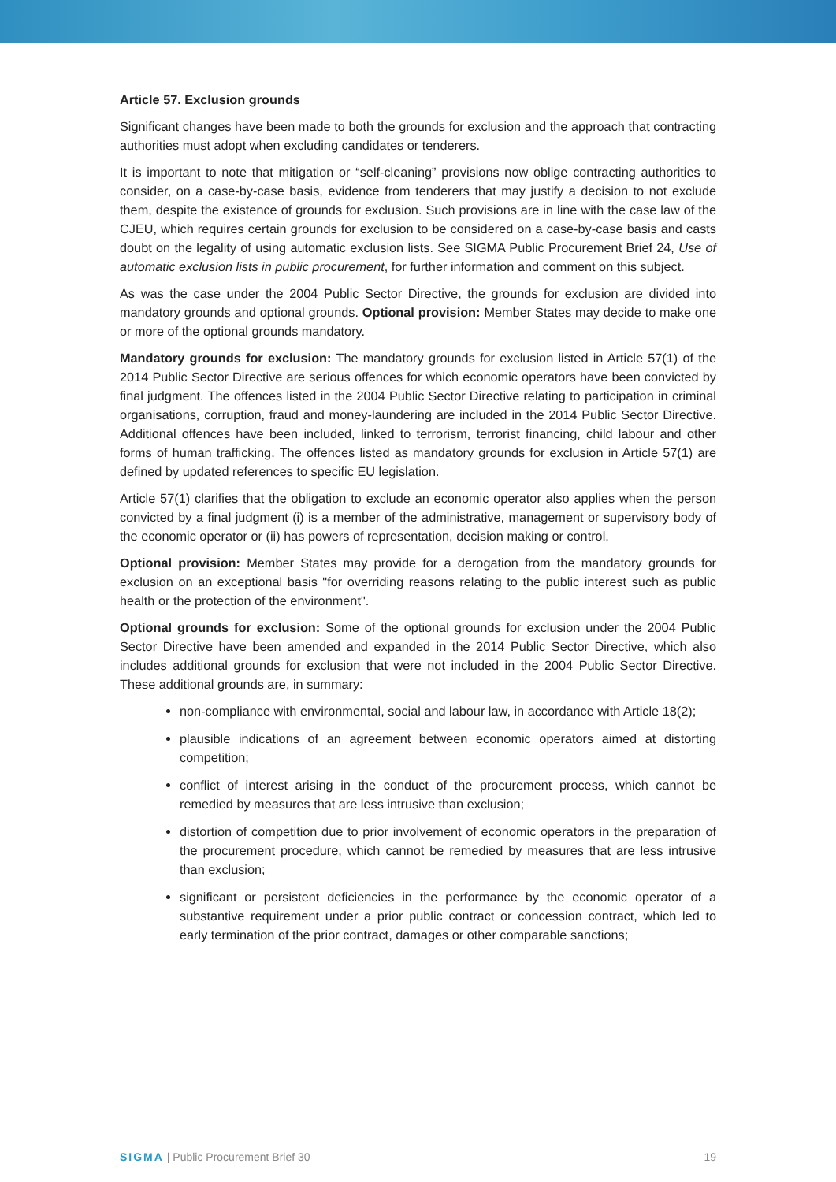Article 57. Exclusion grounds
Significant changes have been made to both the grounds for exclusion and the approach that contracting authorities must adopt when excluding candidates or tenderers.
It is important to note that mitigation or “self-cleaning” provisions now oblige contracting authorities to consider, on a case-by-case basis, evidence from tenderers that may justify a decision to not exclude them, despite the existence of grounds for exclusion. Such provisions are in line with the case law of the CJEU, which requires certain grounds for exclusion to be considered on a case-by-case basis and casts doubt on the legality of using automatic exclusion lists. See SIGMA Public Procurement Brief 24, Use of automatic exclusion lists in public procurement, for further information and comment on this subject.
As was the case under the 2004 Public Sector Directive, the grounds for exclusion are divided into mandatory grounds and optional grounds. Optional provision: Member States may decide to make one or more of the optional grounds mandatory.
Mandatory grounds for exclusion: The mandatory grounds for exclusion listed in Article 57(1) of the 2014 Public Sector Directive are serious offences for which economic operators have been convicted by final judgment. The offences listed in the 2004 Public Sector Directive relating to participation in criminal organisations, corruption, fraud and money-laundering are included in the 2014 Public Sector Directive. Additional offences have been included, linked to terrorism, terrorist financing, child labour and other forms of human trafficking. The offences listed as mandatory grounds for exclusion in Article 57(1) are defined by updated references to specific EU legislation.
Article 57(1) clarifies that the obligation to exclude an economic operator also applies when the person convicted by a final judgment (i) is a member of the administrative, management or supervisory body of the economic operator or (ii) has powers of representation, decision making or control.
Optional provision: Member States may provide for a derogation from the mandatory grounds for exclusion on an exceptional basis "for overriding reasons relating to the public interest such as public health or the protection of the environment".
Optional grounds for exclusion: Some of the optional grounds for exclusion under the 2004 Public Sector Directive have been amended and expanded in the 2014 Public Sector Directive, which also includes additional grounds for exclusion that were not included in the 2004 Public Sector Directive. These additional grounds are, in summary:
non-compliance with environmental, social and labour law, in accordance with Article 18(2);
plausible indications of an agreement between economic operators aimed at distorting competition;
conflict of interest arising in the conduct of the procurement process, which cannot be remedied by measures that are less intrusive than exclusion;
distortion of competition due to prior involvement of economic operators in the preparation of the procurement procedure, which cannot be remedied by measures that are less intrusive than exclusion;
significant or persistent deficiencies in the performance by the economic operator of a substantive requirement under a prior public contract or concession contract, which led to early termination of the prior contract, damages or other comparable sanctions;
SIGMA | Public Procurement Brief 30 19